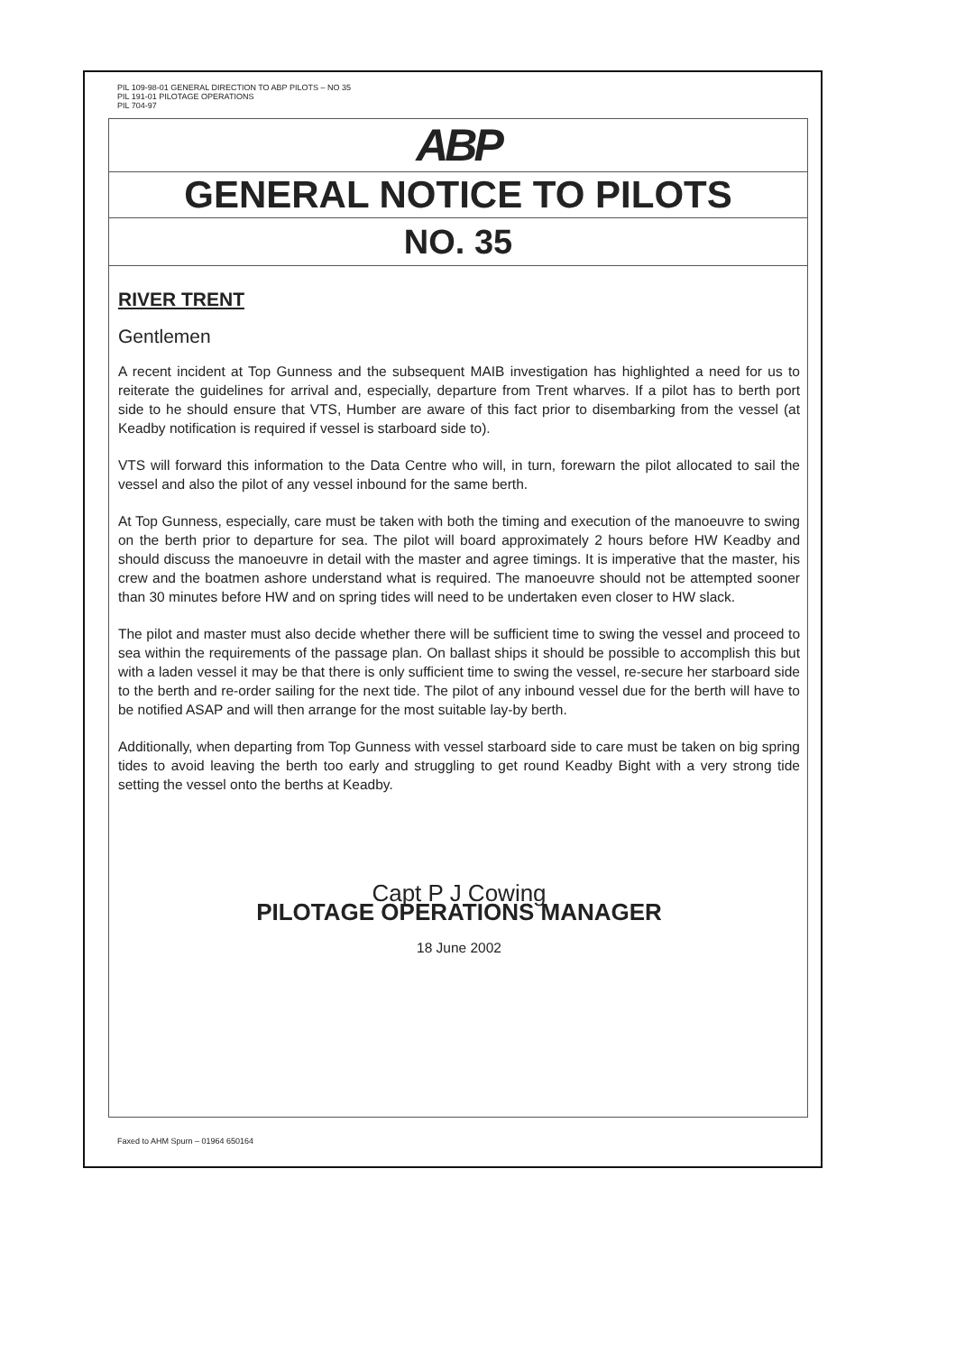PIL 109-98-01 GENERAL DIRECTION TO ABP PILOTS – NO 35
PIL 191-01 PILOTAGE OPERATIONS
PIL 704-97
ABP
GENERAL NOTICE TO PILOTS
NO. 35
RIVER TRENT
Gentlemen
A recent incident at Top Gunness and the subsequent MAIB investigation has highlighted a need for us to reiterate the guidelines for arrival and, especially, departure from Trent wharves. If a pilot has to berth port side to he should ensure that VTS, Humber are aware of this fact prior to disembarking from the vessel (at Keadby notification is required if vessel is starboard side to).
VTS will forward this information to the Data Centre who will, in turn, forewarn the pilot allocated to sail the vessel and also the pilot of any vessel inbound for the same berth.
At Top Gunness, especially, care must be taken with both the timing and execution of the manoeuvre to swing on the berth prior to departure for sea. The pilot will board approximately 2 hours before HW Keadby and should discuss the manoeuvre in detail with the master and agree timings. It is imperative that the master, his crew and the boatmen ashore understand what is required. The manoeuvre should not be attempted sooner than 30 minutes before HW and on spring tides will need to be undertaken even closer to HW slack.
The pilot and master must also decide whether there will be sufficient time to swing the vessel and proceed to sea within the requirements of the passage plan. On ballast ships it should be possible to accomplish this but with a laden vessel it may be that there is only sufficient time to swing the vessel, re-secure her starboard side to the berth and re-order sailing for the next tide. The pilot of any inbound vessel due for the berth will have to be notified ASAP and will then arrange for the most suitable lay-by berth.
Additionally, when departing from Top Gunness with vessel starboard side to care must be taken on big spring tides to avoid leaving the berth too early and struggling to get round Keadby Bight with a very strong tide setting the vessel onto the berths at Keadby.
Capt P J Cowing
PILOTAGE OPERATIONS MANAGER
18 June 2002
Faxed to AHM Spurn – 01964 650164